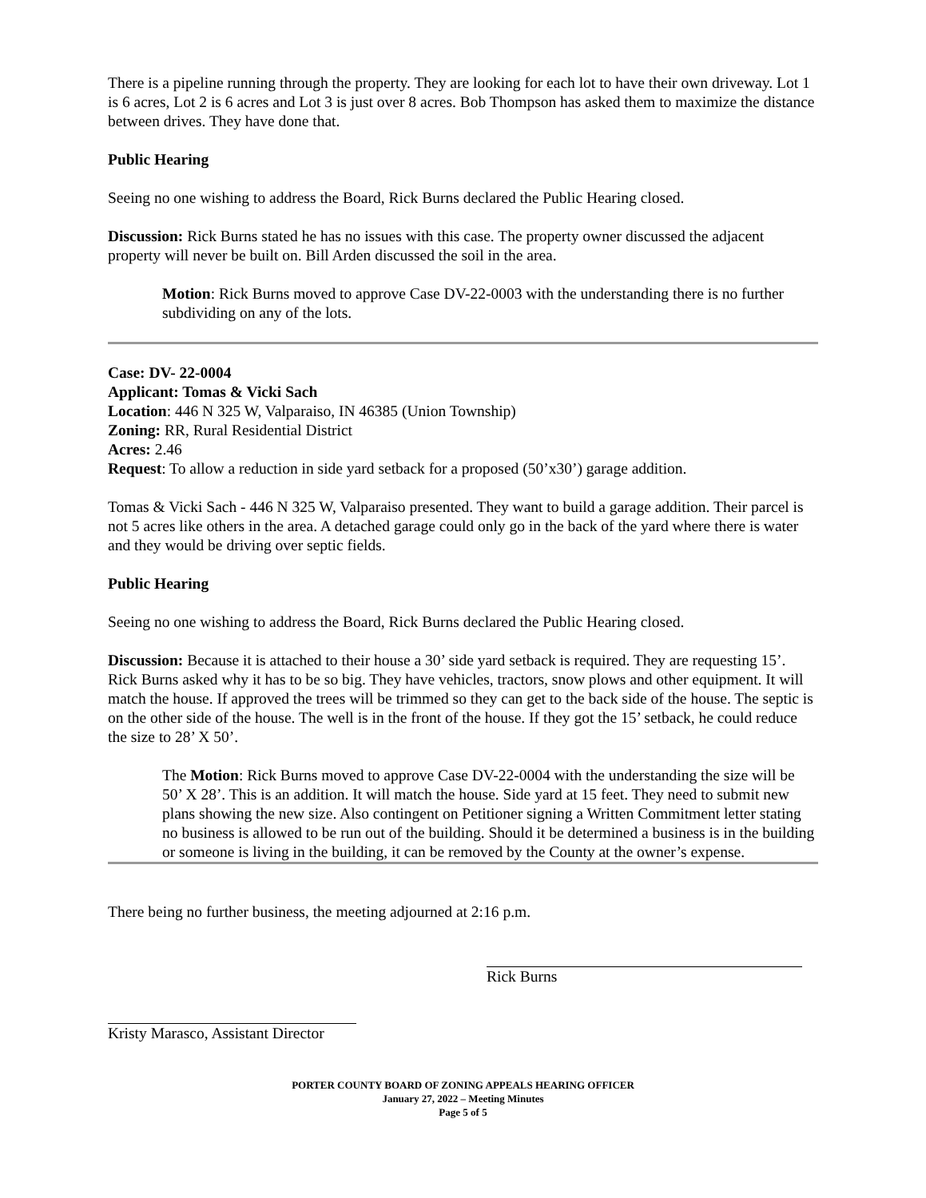There is a pipeline running through the property. They are looking for each lot to have their own driveway. Lot 1 is 6 acres, Lot 2 is 6 acres and Lot 3 is just over 8 acres. Bob Thompson has asked them to maximize the distance between drives. They have done that.
Public Hearing
Seeing no one wishing to address the Board, Rick Burns declared the Public Hearing closed.
Discussion: Rick Burns stated he has no issues with this case. The property owner discussed the adjacent property will never be built on. Bill Arden discussed the soil in the area.
Motion: Rick Burns moved to approve Case DV-22-0003 with the understanding there is no further subdividing on any of the lots.
Case: DV- 22-0004
Applicant: Tomas & Vicki Sach
Location: 446 N 325 W, Valparaiso, IN 46385 (Union Township)
Zoning: RR, Rural Residential District
Acres: 2.46
Request: To allow a reduction in side yard setback for a proposed (50’x30’) garage addition.
Tomas & Vicki Sach - 446 N 325 W, Valparaiso presented. They want to build a garage addition. Their parcel is not 5 acres like others in the area. A detached garage could only go in the back of the yard where there is water and they would be driving over septic fields.
Public Hearing
Seeing no one wishing to address the Board, Rick Burns declared the Public Hearing closed.
Discussion: Because it is attached to their house a 30’ side yard setback is required. They are requesting 15’. Rick Burns asked why it has to be so big. They have vehicles, tractors, snow plows and other equipment. It will match the house. If approved the trees will be trimmed so they can get to the back side of the house. The septic is on the other side of the house. The well is in the front of the house. If they got the 15’ setback, he could reduce the size to 28’ X 50’.
The Motion: Rick Burns moved to approve Case DV-22-0004 with the understanding the size will be 50’ X 28’. This is an addition. It will match the house. Side yard at 15 feet. They need to submit new plans showing the new size. Also contingent on Petitioner signing a Written Commitment letter stating no business is allowed to be run out of the building. Should it be determined a business is in the building or someone is living in the building, it can be removed by the County at the owner’s expense.
There being no further business, the meeting adjourned at 2:16 p.m.
Rick Burns
Kristy Marasco, Assistant Director
PORTER COUNTY BOARD OF ZONING APPEALS HEARING OFFICER
January 27, 2022 – Meeting Minutes
Page 5 of 5